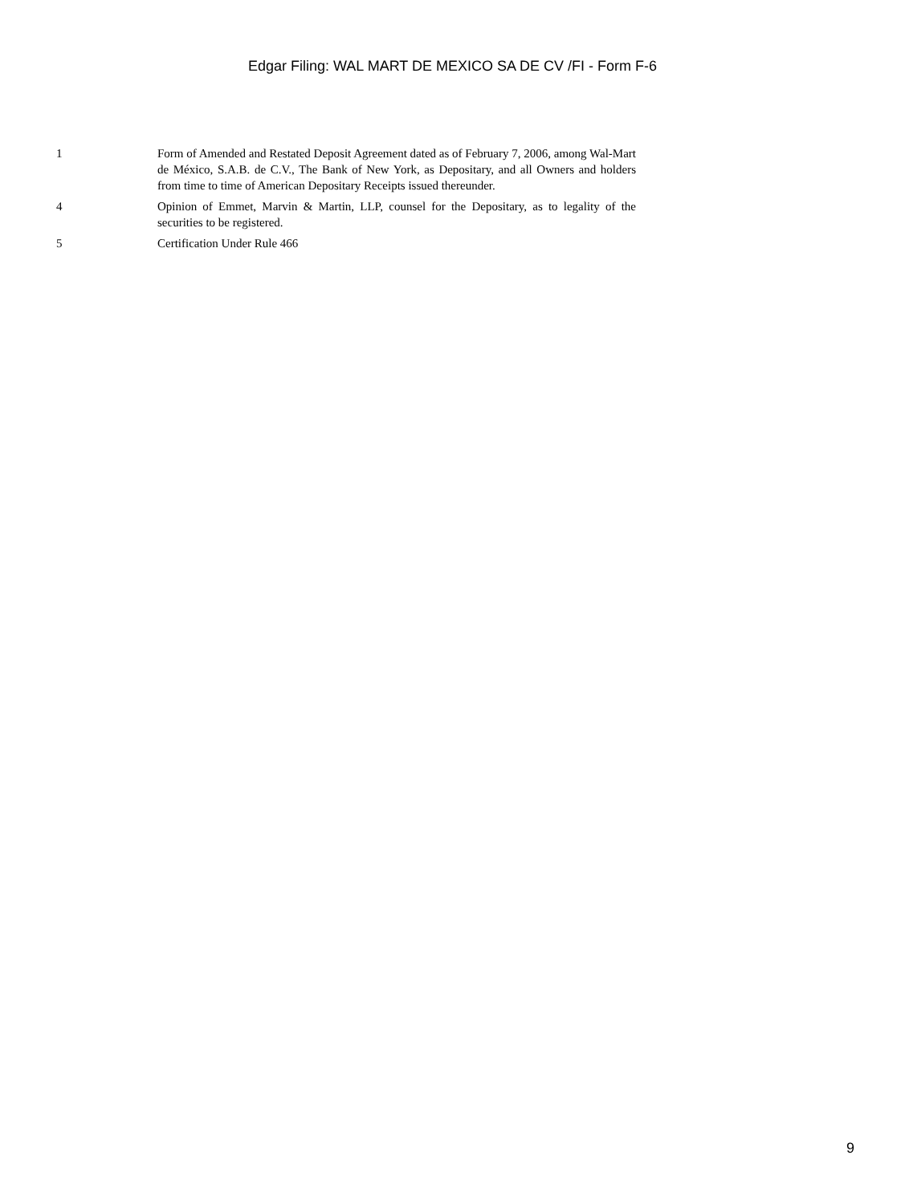Edgar Filing: WAL MART DE MEXICO SA DE CV /FI - Form F-6
| 1 | Form of Amended and Restated Deposit Agreement dated as of February 7, 2006, among Wal-Mart de México, S.A.B. de C.V., The Bank of New York, as Depositary, and all Owners and holders from time to time of American Depositary Receipts issued thereunder. |
| 4 | Opinion of Emmet, Marvin & Martin, LLP, counsel for the Depositary, as to legality of the securities to be registered. |
| 5 | Certification Under Rule 466 |
9